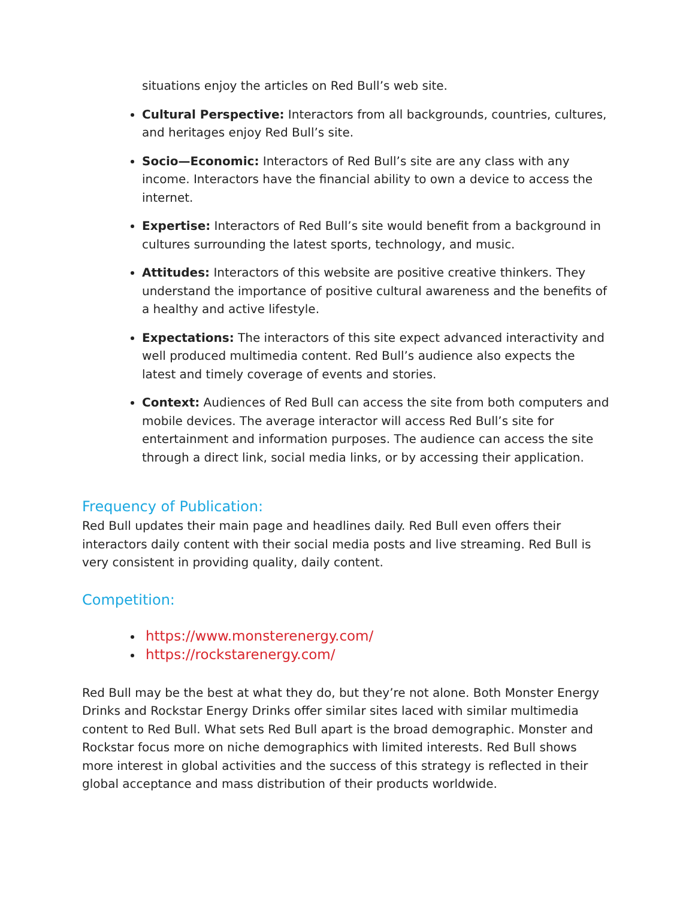situations enjoy the articles on Red Bull’s web site.
Cultural Perspective: Interactors from all backgrounds, countries, cultures, and heritages enjoy Red Bull’s site.
Socio—Economic: Interactors of Red Bull’s site are any class with any income. Interactors have the financial ability to own a device to access the internet.
Expertise: Interactors of Red Bull’s site would benefit from a background in cultures surrounding the latest sports, technology, and music.
Attitudes: Interactors of this website are positive creative thinkers. They understand the importance of positive cultural awareness and the benefits of a healthy and active lifestyle.
Expectations: The interactors of this site expect advanced interactivity and well produced multimedia content. Red Bull’s audience also expects the latest and timely coverage of events and stories.
Context: Audiences of Red Bull can access the site from both computers and mobile devices. The average interactor will access Red Bull’s site for entertainment and information purposes. The audience can access the site through a direct link, social media links, or by accessing their application.
Frequency of Publication:
Red Bull updates their main page and headlines daily. Red Bull even offers their interactors daily content with their social media posts and live streaming. Red Bull is very consistent in providing quality, daily content.
Competition:
https://www.monsterenergy.com/
https://rockstarenergy.com/
Red Bull may be the best at what they do, but they’re not alone. Both Monster Energy Drinks and Rockstar Energy Drinks offer similar sites laced with similar multimedia content to Red Bull. What sets Red Bull apart is the broad demographic. Monster and Rockstar focus more on niche demographics with limited interests. Red Bull shows more interest in global activities and the success of this strategy is reflected in their global acceptance and mass distribution of their products worldwide.